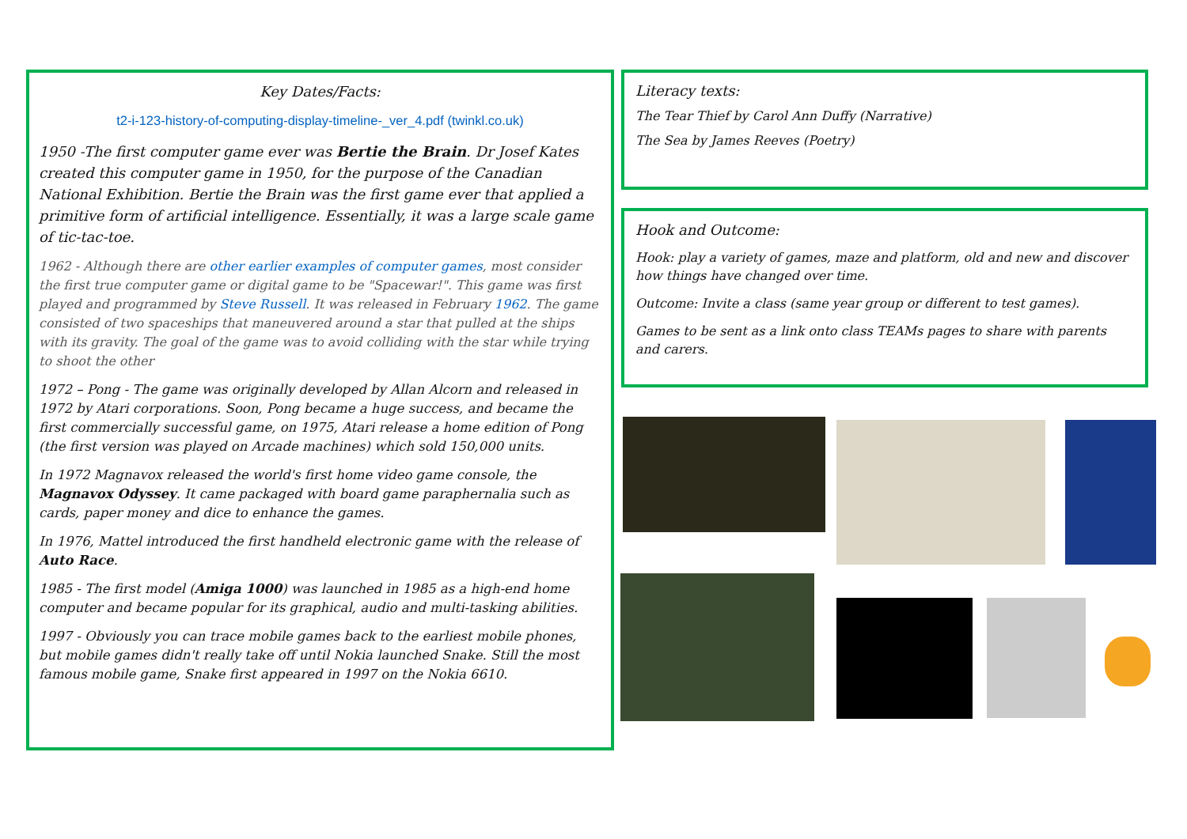Key Dates/Facts:
t2-i-123-history-of-computing-display-timeline-_ver_4.pdf (twinkl.co.uk)
1950 -The first computer game ever was Bertie the Brain. Dr Josef Kates created this computer game in 1950, for the purpose of the Canadian National Exhibition. Bertie the Brain was the first game ever that applied a primitive form of artificial intelligence. Essentially, it was a large scale game of tic-tac-toe.
1962 - Although there are other earlier examples of computer games, most consider the first true computer game or digital game to be "Spacewar!". This game was first played and programmed by Steve Russell. It was released in February 1962. The game consisted of two spaceships that maneuvered around a star that pulled at the ships with its gravity. The goal of the game was to avoid colliding with the star while trying to shoot the other
1972 – Pong - The game was originally developed by Allan Alcorn and released in 1972 by Atari corporations. Soon, Pong became a huge success, and became the first commercially successful game, on 1975, Atari release a home edition of Pong (the first version was played on Arcade machines) which sold 150,000 units.
In 1972 Magnavox released the world's first home video game console, the Magnavox Odyssey. It came packaged with board game paraphernalia such as cards, paper money and dice to enhance the games.
In 1976, Mattel introduced the first handheld electronic game with the release of Auto Race.
1985 - The first model (Amiga 1000) was launched in 1985 as a high-end home computer and became popular for its graphical, audio and multi-tasking abilities.
1997 - Obviously you can trace mobile games back to the earliest mobile phones, but mobile games didn't really take off until Nokia launched Snake. Still the most famous mobile game, Snake first appeared in 1997 on the Nokia 6610.
Literacy texts:
The Tear Thief by Carol Ann Duffy (Narrative)
The Sea by James Reeves (Poetry)
Hook and Outcome:
Hook: play a variety of games, maze and platform, old and new and discover how things have changed over time.
Outcome: Invite a class (same year group or different to test games).
Games to be sent as a link onto class TEAMs pages to share with parents and carers.